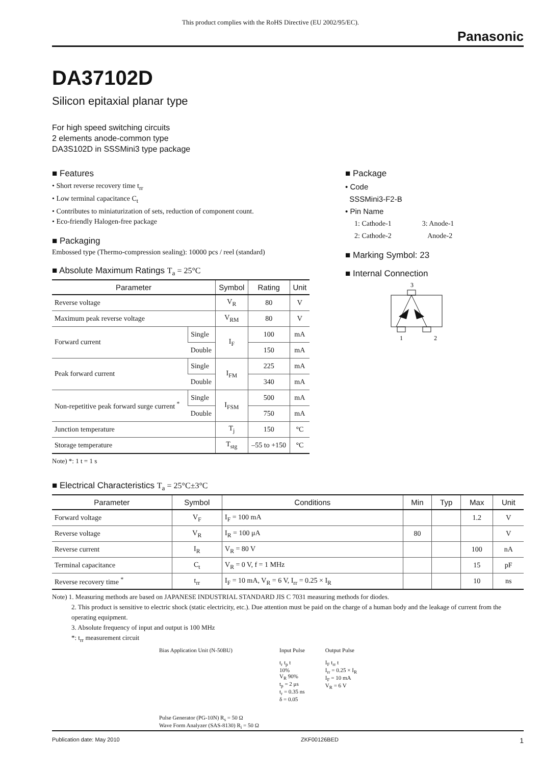This product complies with the RoHS Directive (EU 2002/95/EC).
Panasonic
DA37102D
Silicon epitaxial planar type
For high speed switching circuits
2 elements anode-common type
DA3S102D in SSSMini3 type package
■ Features
• Short reverse recovery time t<sub>rr</sub>
• Low terminal capacitance C<sub>t</sub>
• Contributes to miniaturization of sets, reduction of component count.
• Eco-friendly Halogen-free package
■ Packaging
Embossed type (Thermo-compression sealing): 10000 pcs / reel (standard)
■ Absolute Maximum Ratings T<sub>a</sub> = 25°C
| Parameter | | Symbol | Rating | Unit |
| --- | --- | --- | --- | --- |
| Reverse voltage | | V<sub>R</sub> | 80 | V |
| Maximum peak reverse voltage | | V<sub>RM</sub> | 80 | V |
| Forward current | Single | I<sub>F</sub> | 100 | mA |
| | Double | | 150 | mA |
| Peak forward current | Single | I<sub>FM</sub> | 225 | mA |
| | Double | | 340 | mA |
| Non-repetitive peak forward surge current <sup>*</sup> | Single | I<sub>FSM</sub> | 500 | mA |
| | Double | | 750 | mA |
| Junction temperature | | T<sub>j</sub> | 150 | °C |
| Storage temperature | | T<sub>stg</sub> | –55 to +150 | °C |
Note) *: 1 t = 1 s
■ Package
• Code
SSSMini3-F2-B
• Pin Name
1: Cathode-1
2: Cathode-2
3: Anode-1
Anode-2
■ Marking Symbol: 23
■ Internal Connection
3
1
2
■ Electrical Characteristics T<sub>a</sub> = 25°C±3°C
| Parameter | Symbol | Conditions | Min | Typ | Max | Unit |
| --- | --- | --- | --- | --- | --- | --- |
| Forward voltage | V<sub>F</sub> | I<sub>F</sub> = 100 mA | | | 1.2 | V |
| Reverse voltage | V<sub>R</sub> | I<sub>R</sub> = 100 μA | 80 | | | V |
| Reverse current | I<sub>R</sub> | V<sub>R</sub> = 80 V | | | 100 | nA |
| Terminal capacitance | C<sub>t</sub> | V<sub>R</sub> = 0 V, f = 1 MHz | | | 15 | pF |
| Reverse recovery time <sup>*</sup> | t<sub>rr</sub> | I<sub>F</sub> = 10 mA, V<sub>R</sub> = 6 V, I<sub>rr</sub> = 0.25 × I<sub>R</sub> | | | 10 | ns |
Note) 1. Measuring methods are based on JAPANESE INDUSTRIAL STANDARD JIS C 7031 measuring methods for diodes.
2. This product is sensitive to electric shock (static electricity, etc.). Due attention must be paid on the charge of a human body and the leakage of current from the operating equipment.
3. Absolute frequency of input and output is 100 MHz
*: t<sub>rr</sub> measurement circuit
Bias Application Unit (N-50BU)
Pulse Generator (PG-10N) R<sub>s</sub> = 50 Ω
Wave Form Analyzer (SAS-8130) R<sub>i</sub> = 50 Ω
Input Pulse
t<sub>r</sub> t<sub>p</sub> t
10%
V<sub>R</sub> 90%
t<sub>p</sub> = 2 μs
t<sub>r</sub> = 0.35 ns
δ = 0.05
Output Pulse
I<sub>F</sub> t<sub>rr</sub> t
I<sub>rr</sub> = 0.25 × I<sub>R</sub>
I<sub>F</sub> = 10 mA
V<sub>R</sub> = 6 V
Publication date: May 2010 ZKF00126BED 1